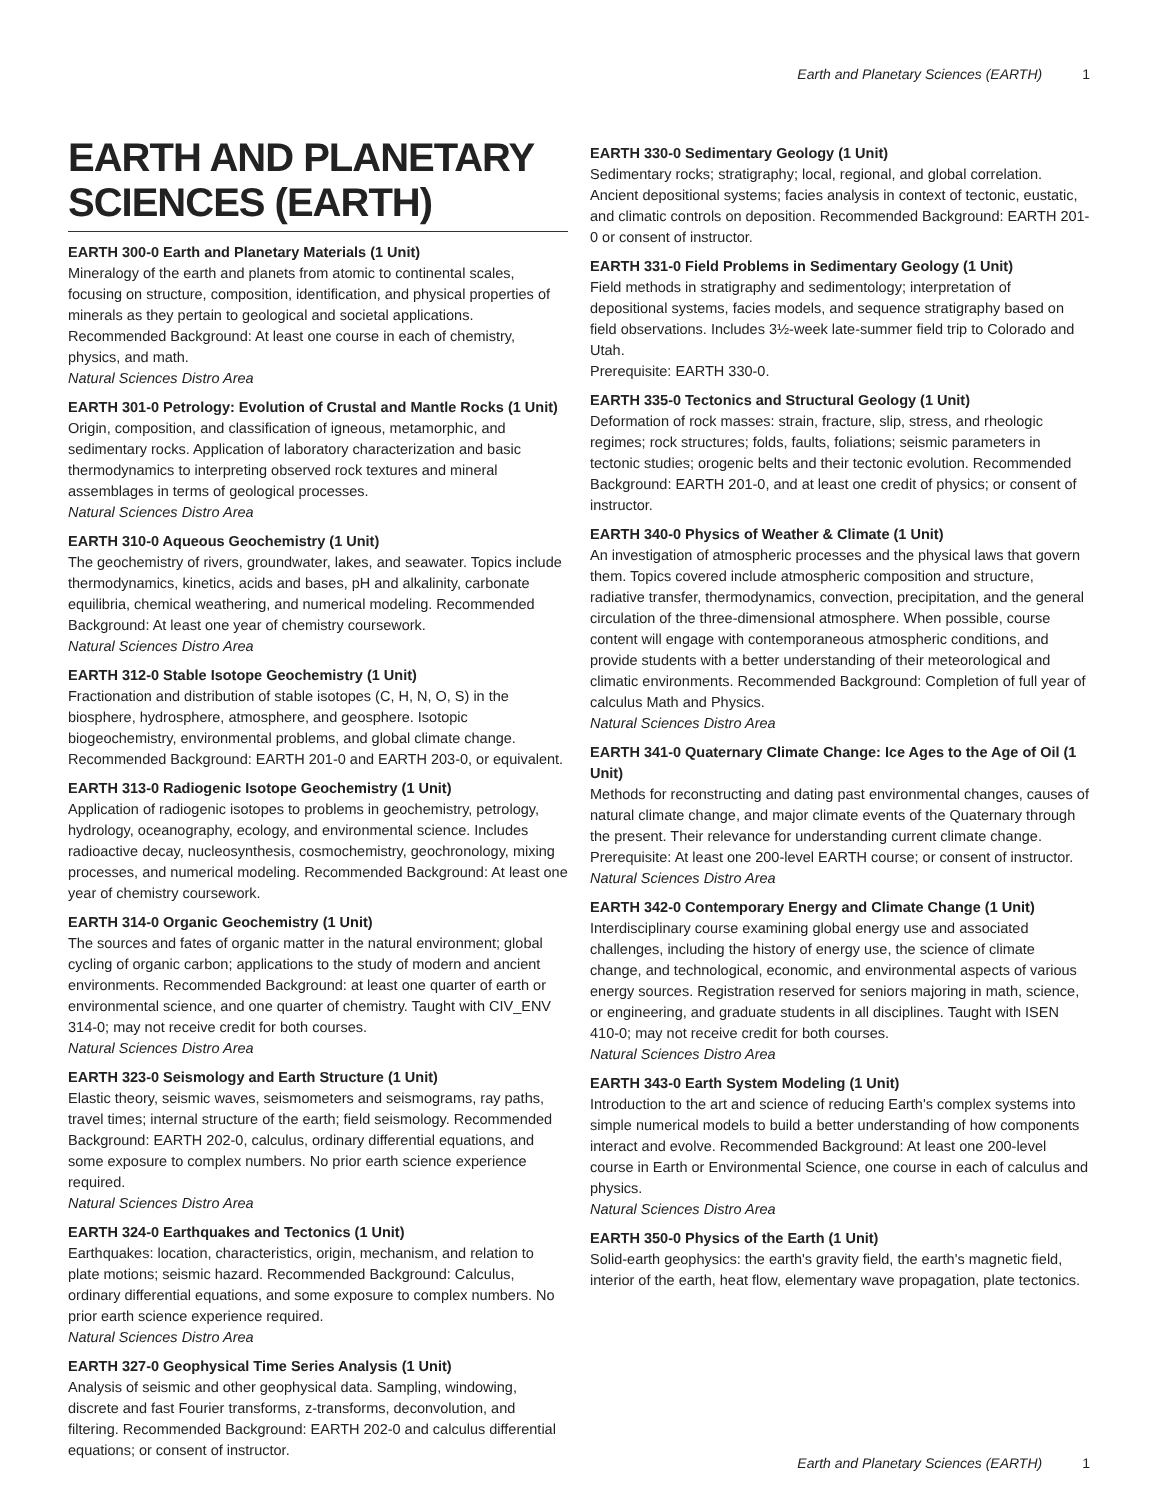Earth and Planetary Sciences (EARTH) 1
EARTH AND PLANETARY SCIENCES (EARTH)
EARTH 300-0 Earth and Planetary Materials (1 Unit)
Mineralogy of the earth and planets from atomic to continental scales, focusing on structure, composition, identification, and physical properties of minerals as they pertain to geological and societal applications. Recommended Background: At least one course in each of chemistry, physics, and math.
Natural Sciences Distro Area
EARTH 301-0 Petrology: Evolution of Crustal and Mantle Rocks (1 Unit)
Origin, composition, and classification of igneous, metamorphic, and sedimentary rocks. Application of laboratory characterization and basic thermodynamics to interpreting observed rock textures and mineral assemblages in terms of geological processes.
Natural Sciences Distro Area
EARTH 310-0 Aqueous Geochemistry (1 Unit)
The geochemistry of rivers, groundwater, lakes, and seawater. Topics include thermodynamics, kinetics, acids and bases, pH and alkalinity, carbonate equilibria, chemical weathering, and numerical modeling. Recommended Background: At least one year of chemistry coursework.
Natural Sciences Distro Area
EARTH 312-0 Stable Isotope Geochemistry (1 Unit)
Fractionation and distribution of stable isotopes (C, H, N, O, S) in the biosphere, hydrosphere, atmosphere, and geosphere. Isotopic biogeochemistry, environmental problems, and global climate change. Recommended Background: EARTH 201-0 and EARTH 203-0, or equivalent.
EARTH 313-0 Radiogenic Isotope Geochemistry (1 Unit)
Application of radiogenic isotopes to problems in geochemistry, petrology, hydrology, oceanography, ecology, and environmental science. Includes radioactive decay, nucleosynthesis, cosmochemistry, geochronology, mixing processes, and numerical modeling. Recommended Background: At least one year of chemistry coursework.
EARTH 314-0 Organic Geochemistry (1 Unit)
The sources and fates of organic matter in the natural environment; global cycling of organic carbon; applications to the study of modern and ancient environments. Recommended Background: at least one quarter of earth or environmental science, and one quarter of chemistry. Taught with CIV_ENV 314-0; may not receive credit for both courses.
Natural Sciences Distro Area
EARTH 323-0 Seismology and Earth Structure (1 Unit)
Elastic theory, seismic waves, seismometers and seismograms, ray paths, travel times; internal structure of the earth; field seismology. Recommended Background: EARTH 202-0, calculus, ordinary differential equations, and some exposure to complex numbers. No prior earth science experience required.
Natural Sciences Distro Area
EARTH 324-0 Earthquakes and Tectonics (1 Unit)
Earthquakes: location, characteristics, origin, mechanism, and relation to plate motions; seismic hazard. Recommended Background: Calculus, ordinary differential equations, and some exposure to complex numbers. No prior earth science experience required.
Natural Sciences Distro Area
EARTH 327-0 Geophysical Time Series Analysis (1 Unit)
Analysis of seismic and other geophysical data. Sampling, windowing, discrete and fast Fourier transforms, z-transforms, deconvolution, and filtering. Recommended Background: EARTH 202-0 and calculus differential equations; or consent of instructor.
EARTH 330-0 Sedimentary Geology (1 Unit)
Sedimentary rocks; stratigraphy; local, regional, and global correlation. Ancient depositional systems; facies analysis in context of tectonic, eustatic, and climatic controls on deposition. Recommended Background: EARTH 201-0 or consent of instructor.
EARTH 331-0 Field Problems in Sedimentary Geology (1 Unit)
Field methods in stratigraphy and sedimentology; interpretation of depositional systems, facies models, and sequence stratigraphy based on field observations. Includes 3½-week late-summer field trip to Colorado and Utah.
Prerequisite: EARTH 330-0.
EARTH 335-0 Tectonics and Structural Geology (1 Unit)
Deformation of rock masses: strain, fracture, slip, stress, and rheologic regimes; rock structures; folds, faults, foliations; seismic parameters in tectonic studies; orogenic belts and their tectonic evolution. Recommended Background: EARTH 201-0, and at least one credit of physics; or consent of instructor.
EARTH 340-0 Physics of Weather & Climate (1 Unit)
An investigation of atmospheric processes and the physical laws that govern them. Topics covered include atmospheric composition and structure, radiative transfer, thermodynamics, convection, precipitation, and the general circulation of the three-dimensional atmosphere. When possible, course content will engage with contemporaneous atmospheric conditions, and provide students with a better understanding of their meteorological and climatic environments. Recommended Background: Completion of full year of calculus Math and Physics.
Natural Sciences Distro Area
EARTH 341-0 Quaternary Climate Change: Ice Ages to the Age of Oil (1 Unit)
Methods for reconstructing and dating past environmental changes, causes of natural climate change, and major climate events of the Quaternary through the present. Their relevance for understanding current climate change.
Prerequisite: At least one 200-level EARTH course; or consent of instructor.
Natural Sciences Distro Area
EARTH 342-0 Contemporary Energy and Climate Change (1 Unit)
Interdisciplinary course examining global energy use and associated challenges, including the history of energy use, the science of climate change, and technological, economic, and environmental aspects of various energy sources. Registration reserved for seniors majoring in math, science, or engineering, and graduate students in all disciplines. Taught with ISEN 410-0; may not receive credit for both courses.
Natural Sciences Distro Area
EARTH 343-0 Earth System Modeling (1 Unit)
Introduction to the art and science of reducing Earth's complex systems into simple numerical models to build a better understanding of how components interact and evolve. Recommended Background: At least one 200-level course in Earth or Environmental Science, one course in each of calculus and physics.
Natural Sciences Distro Area
EARTH 350-0 Physics of the Earth (1 Unit)
Solid-earth geophysics: the earth's gravity field, the earth's magnetic field, interior of the earth, heat flow, elementary wave propagation, plate tectonics.
Earth and Planetary Sciences (EARTH) 1